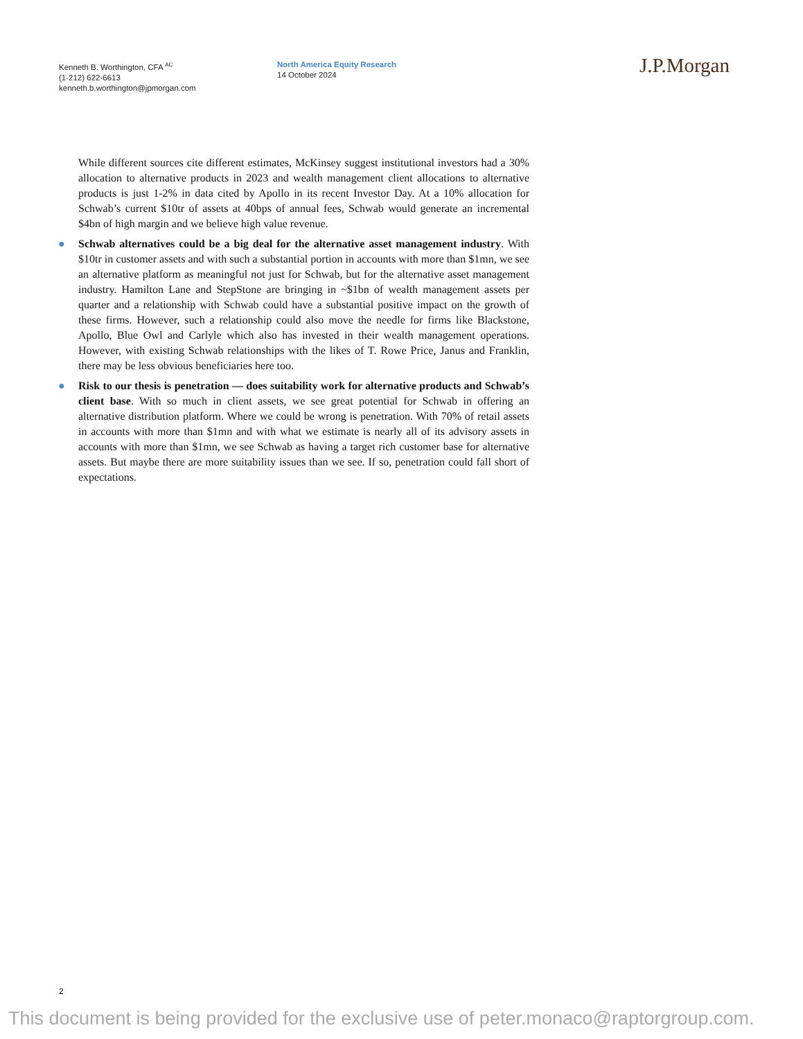Kenneth B. Worthington, CFA <sup>AC</sup>
(1-212) 622-6613
kenneth.b.worthington@jpmorgan.com
North America Equity Research
14 October 2024
J.P.Morgan
While different sources cite different estimates, McKinsey suggest institutional investors had a 30% allocation to alternative products in 2023 and wealth management client allocations to alternative products is just 1-2% in data cited by Apollo in its recent Investor Day. At a 10% allocation for Schwab’s current $10tr of assets at 40bps of annual fees, Schwab would generate an incremental $4bn of high margin and we believe high value revenue.
● Schwab alternatives could be a big deal for the alternative asset management industry. With $10tr in customer assets and with such a substantial portion in accounts with more than $1mn, we see an alternative platform as meaningful not just for Schwab, but for the alternative asset management industry. Hamilton Lane and StepStone are bringing in ~$1bn of wealth management assets per quarter and a relationship with Schwab could have a substantial positive impact on the growth of these firms. However, such a relationship could also move the needle for firms like Blackstone, Apollo, Blue Owl and Carlyle which also has invested in their wealth management operations. However, with existing Schwab relationships with the likes of T. Rowe Price, Janus and Franklin, there may be less obvious beneficiaries here too.
● Risk to our thesis is penetration — does suitability work for alternative products and Schwab’s client base. With so much in client assets, we see great potential for Schwab in offering an alternative distribution platform. Where we could be wrong is penetration. With 70% of retail assets in accounts with more than $1mn and with what we estimate is nearly all of its advisory assets in accounts with more than $1mn, we see Schwab as having a target rich customer base for alternative assets. But maybe there are more suitability issues than we see. If so, penetration could fall short of expectations.
2
This document is being provided for the exclusive use of peter.monaco@raptorgroup.com.